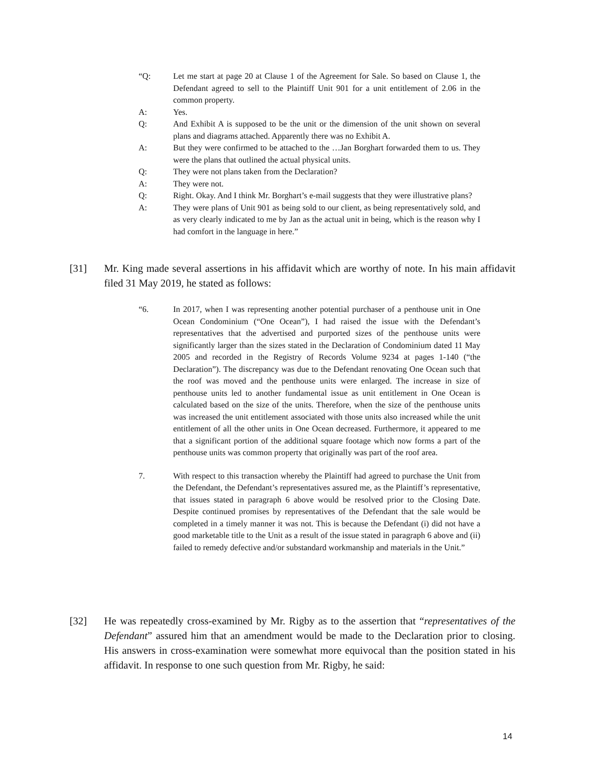“Q: Let me start at page 20 at Clause 1 of the Agreement for Sale. So based on Clause 1, the Defendant agreed to sell to the Plaintiff Unit 901 for a unit entitlement of 2.06 in the common property.
A: Yes.
Q: And Exhibit A is supposed to be the unit or the dimension of the unit shown on several plans and diagrams attached. Apparently there was no Exhibit A.
A: But they were confirmed to be attached to the …Jan Borghart forwarded them to us. They were the plans that outlined the actual physical units.
Q: They were not plans taken from the Declaration?
A: They were not.
Q: Right. Okay. And I think Mr. Borghart’s e-mail suggests that they were illustrative plans?
A: They were plans of Unit 901 as being sold to our client, as being representatively sold, and as very clearly indicated to me by Jan as the actual unit in being, which is the reason why I had comfort in the language in here.”
[31] Mr. King made several assertions in his affidavit which are worthy of note. In his main affidavit filed 31 May 2019, he stated as follows:
“6. In 2017, when I was representing another potential purchaser of a penthouse unit in One Ocean Condominium (“One Ocean”), I had raised the issue with the Defendant’s representatives that the advertised and purported sizes of the penthouse units were significantly larger than the sizes stated in the Declaration of Condominium dated 11 May 2005 and recorded in the Registry of Records Volume 9234 at pages 1-140 (“the Declaration”). The discrepancy was due to the Defendant renovating One Ocean such that the roof was moved and the penthouse units were enlarged. The increase in size of penthouse units led to another fundamental issue as unit entitlement in One Ocean is calculated based on the size of the units. Therefore, when the size of the penthouse units was increased the unit entitlement associated with those units also increased while the unit entitlement of all the other units in One Ocean decreased. Furthermore, it appeared to me that a significant portion of the additional square footage which now forms a part of the penthouse units was common property that originally was part of the roof area.
7. With respect to this transaction whereby the Plaintiff had agreed to purchase the Unit from the Defendant, the Defendant’s representatives assured me, as the Plaintiff’s representative, that issues stated in paragraph 6 above would be resolved prior to the Closing Date. Despite continued promises by representatives of the Defendant that the sale would be completed in a timely manner it was not. This is because the Defendant (i) did not have a good marketable title to the Unit as a result of the issue stated in paragraph 6 above and (ii) failed to remedy defective and/or substandard workmanship and materials in the Unit.”
[32] He was repeatedly cross-examined by Mr. Rigby as to the assertion that “representatives of the Defendant” assured him that an amendment would be made to the Declaration prior to closing. His answers in cross-examination were somewhat more equivocal than the position stated in his affidavit. In response to one such question from Mr. Rigby, he said:
14